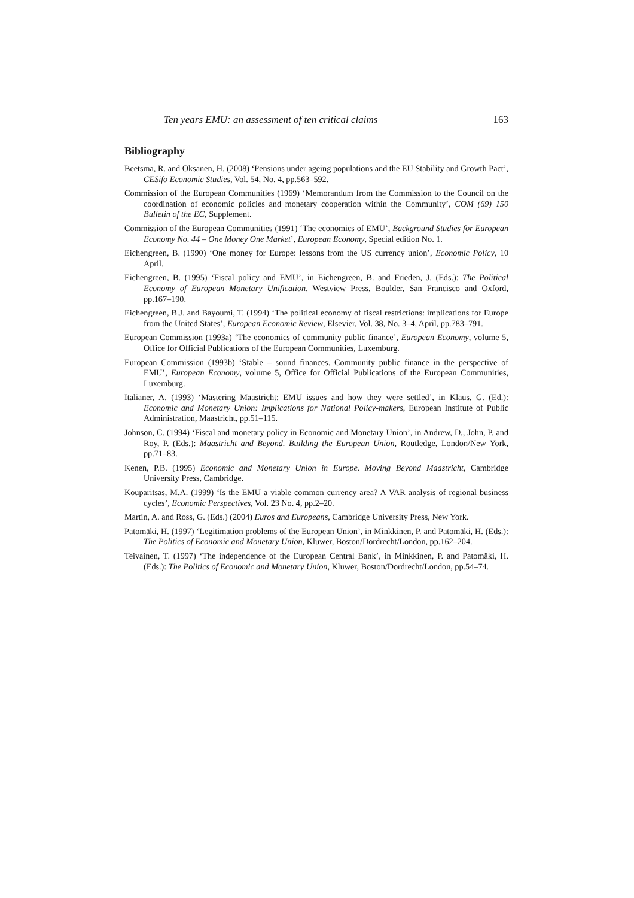Ten years EMU: an assessment of ten critical claims 163
Bibliography
Beetsma, R. and Oksanen, H. (2008) ‘Pensions under ageing populations and the EU Stability and Growth Pact’, CESifo Economic Studies, Vol. 54, No. 4, pp.563–592.
Commission of the European Communities (1969) ‘Memorandum from the Commission to the Council on the coordination of economic policies and monetary cooperation within the Community’, COM (69) 150 Bulletin of the EC, Supplement.
Commission of the European Communities (1991) ‘The economics of EMU’, Background Studies for European Economy No. 44 – One Money One Market’, European Economy, Special edition No. 1.
Eichengreen, B. (1990) ‘One money for Europe: lessons from the US currency union’, Economic Policy, 10 April.
Eichengreen, B. (1995) ‘Fiscal policy and EMU’, in Eichengreen, B. and Frieden, J. (Eds.): The Political Economy of European Monetary Unification, Westview Press, Boulder, San Francisco and Oxford, pp.167–190.
Eichengreen, B.J. and Bayoumi, T. (1994) ‘The political economy of fiscal restrictions: implications for Europe from the United States’, European Economic Review, Elsevier, Vol. 38, No. 3–4, April, pp.783–791.
European Commission (1993a) ‘The economics of community public finance’, European Economy, volume 5, Office for Official Publications of the European Communities, Luxemburg.
European Commission (1993b) ‘Stable – sound finances. Community public finance in the perspective of EMU’, European Economy, volume 5, Office for Official Publications of the European Communities, Luxemburg.
Italianer, A. (1993) ‘Mastering Maastricht: EMU issues and how they were settled’, in Klaus, G. (Ed.): Economic and Monetary Union: Implications for National Policy-makers, European Institute of Public Administration, Maastricht, pp.51–115.
Johnson, C. (1994) ‘Fiscal and monetary policy in Economic and Monetary Union’, in Andrew, D., John, P. and Roy, P. (Eds.): Maastricht and Beyond. Building the European Union, Routledge, London/New York, pp.71–83.
Kenen, P.B. (1995) Economic and Monetary Union in Europe. Moving Beyond Maastricht, Cambridge University Press, Cambridge.
Kouparitsas, M.A. (1999) ‘Is the EMU a viable common currency area? A VAR analysis of regional business cycles’, Economic Perspectives, Vol. 23 No. 4, pp.2–20.
Martin, A. and Ross, G. (Eds.) (2004) Euros and Europeans, Cambridge University Press, New York.
Patomäki, H. (1997) ‘Legitimation problems of the European Union’, in Minkkinen, P. and Patomäki, H. (Eds.): The Politics of Economic and Monetary Union, Kluwer, Boston/Dordrecht/London, pp.162–204.
Teivainen, T. (1997) ‘The independence of the European Central Bank’, in Minkkinen, P. and Patomäki, H. (Eds.): The Politics of Economic and Monetary Union, Kluwer, Boston/Dordrecht/London, pp.54–74.